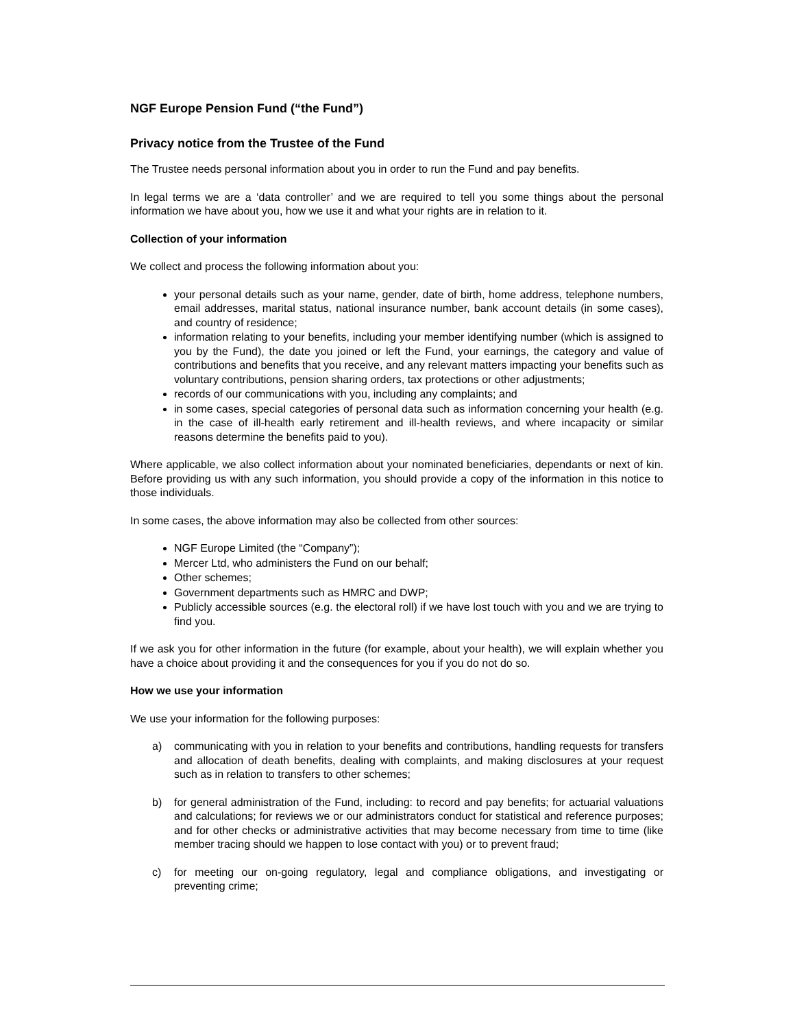NGF Europe Pension Fund (“the Fund”)
Privacy notice from the Trustee of the Fund
The Trustee needs personal information about you in order to run the Fund and pay benefits.
In legal terms we are a ‘data controller’ and we are required to tell you some things about the personal information we have about you, how we use it and what your rights are in relation to it.
Collection of your information
We collect and process the following information about you:
your personal details such as your name, gender, date of birth, home address, telephone numbers, email addresses, marital status, national insurance number, bank account details (in some cases), and country of residence;
information relating to your benefits, including your member identifying number (which is assigned to you by the Fund), the date you joined or left the Fund, your earnings, the category and value of contributions and benefits that you receive, and any relevant matters impacting your benefits such as voluntary contributions, pension sharing orders, tax protections or other adjustments;
records of our communications with you, including any complaints; and
in some cases, special categories of personal data such as information concerning your health (e.g. in the case of ill-health early retirement and ill-health reviews, and where incapacity or similar reasons determine the benefits paid to you).
Where applicable, we also collect information about your nominated beneficiaries, dependants or next of kin. Before providing us with any such information, you should provide a copy of the information in this notice to those individuals.
In some cases, the above information may also be collected from other sources:
NGF Europe Limited (the “Company”);
Mercer Ltd, who administers the Fund on our behalf;
Other schemes;
Government departments such as HMRC and DWP;
Publicly accessible sources (e.g. the electoral roll) if we have lost touch with you and we are trying to find you.
If we ask you for other information in the future (for example, about your health), we will explain whether you have a choice about providing it and the consequences for you if you do not do so.
How we use your information
We use your information for the following purposes:
a) communicating with you in relation to your benefits and contributions, handling requests for transfers and allocation of death benefits, dealing with complaints, and making disclosures at your request such as in relation to transfers to other schemes;
b) for general administration of the Fund, including: to record and pay benefits; for actuarial valuations and calculations; for reviews we or our administrators conduct for statistical and reference purposes; and for other checks or administrative activities that may become necessary from time to time (like member tracing should we happen to lose contact with you) or to prevent fraud;
c) for meeting our on-going regulatory, legal and compliance obligations, and investigating or preventing crime;